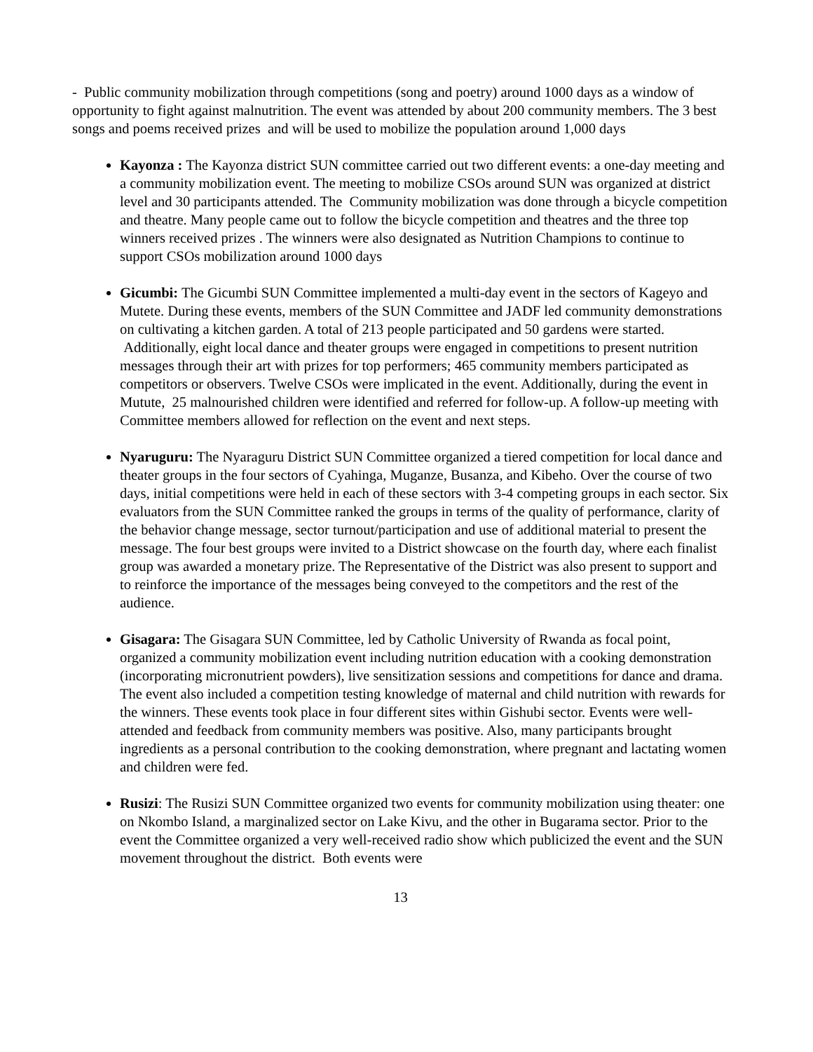- Public community mobilization through competitions (song and poetry) around 1000 days as a window of opportunity to fight against malnutrition. The event was attended by about 200 community members. The 3 best songs and poems received prizes and will be used to mobilize the population around 1,000 days
Kayonza : The Kayonza district SUN committee carried out two different events: a one-day meeting and a community mobilization event. The meeting to mobilize CSOs around SUN was organized at district level and 30 participants attended. The Community mobilization was done through a bicycle competition and theatre. Many people came out to follow the bicycle competition and theatres and the three top winners received prizes . The winners were also designated as Nutrition Champions to continue to support CSOs mobilization around 1000 days
Gicumbi: The Gicumbi SUN Committee implemented a multi-day event in the sectors of Kageyo and Mutete. During these events, members of the SUN Committee and JADF led community demonstrations on cultivating a kitchen garden. A total of 213 people participated and 50 gardens were started. Additionally, eight local dance and theater groups were engaged in competitions to present nutrition messages through their art with prizes for top performers; 465 community members participated as competitors or observers. Twelve CSOs were implicated in the event. Additionally, during the event in Mutute, 25 malnourished children were identified and referred for follow-up. A follow-up meeting with Committee members allowed for reflection on the event and next steps.
Nyaruguru: The Nyaraguru District SUN Committee organized a tiered competition for local dance and theater groups in the four sectors of Cyahinga, Muganze, Busanza, and Kibeho. Over the course of two days, initial competitions were held in each of these sectors with 3-4 competing groups in each sector. Six evaluators from the SUN Committee ranked the groups in terms of the quality of performance, clarity of the behavior change message, sector turnout/participation and use of additional material to present the message. The four best groups were invited to a District showcase on the fourth day, where each finalist group was awarded a monetary prize. The Representative of the District was also present to support and to reinforce the importance of the messages being conveyed to the competitors and the rest of the audience.
Gisagara: The Gisagara SUN Committee, led by Catholic University of Rwanda as focal point, organized a community mobilization event including nutrition education with a cooking demonstration (incorporating micronutrient powders), live sensitization sessions and competitions for dance and drama. The event also included a competition testing knowledge of maternal and child nutrition with rewards for the winners. These events took place in four different sites within Gishubi sector. Events were well-attended and feedback from community members was positive. Also, many participants brought ingredients as a personal contribution to the cooking demonstration, where pregnant and lactating women and children were fed.
Rusizi: The Rusizi SUN Committee organized two events for community mobilization using theater: one on Nkombo Island, a marginalized sector on Lake Kivu, and the other in Bugarama sector. Prior to the event the Committee organized a very well-received radio show which publicized the event and the SUN movement throughout the district. Both events were
13